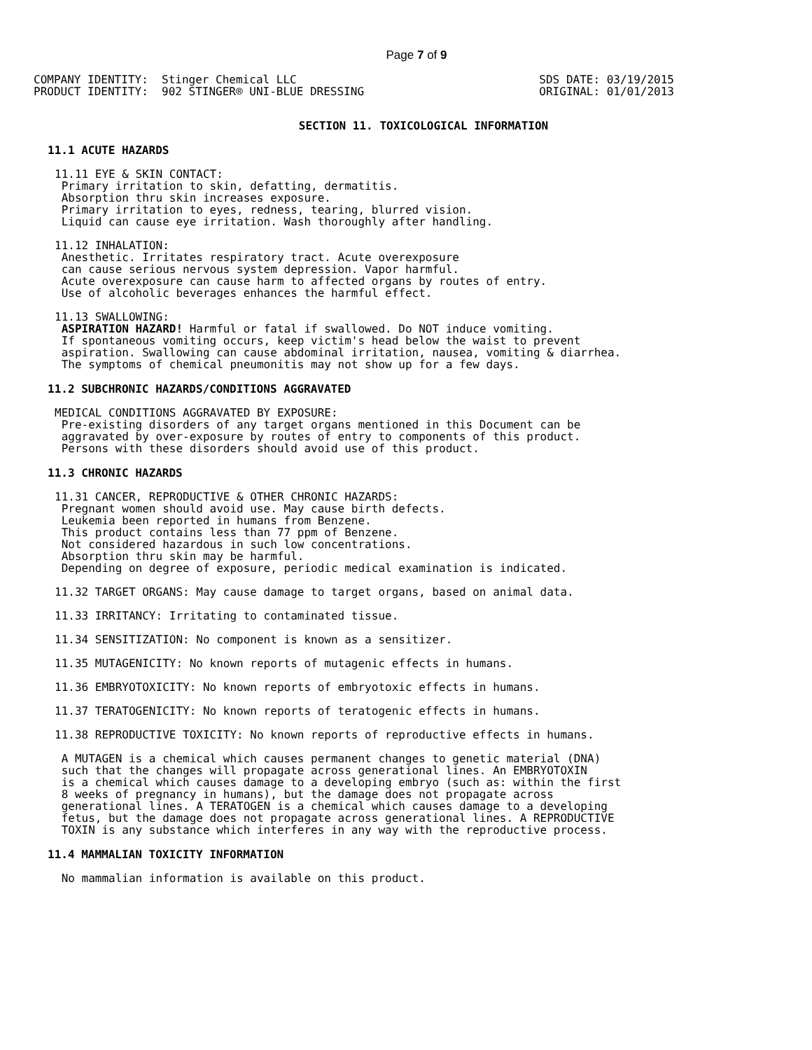Page 7 of 9
COMPANY IDENTITY:  Stinger Chemical LLC
PRODUCT IDENTITY:  902 STINGER® UNI-BLUE DRESSING
SDS DATE: 03/19/2015
ORIGINAL: 01/01/2013
SECTION 11. TOXICOLOGICAL INFORMATION
11.1 ACUTE HAZARDS
11.11 EYE & SKIN CONTACT:
 Primary irritation to skin, defatting, dermatitis.
 Absorption thru skin increases exposure.
 Primary irritation to eyes, redness, tearing, blurred vision.
 Liquid can cause eye irritation. Wash thoroughly after handling.
11.12 INHALATION:
 Anesthetic. Irritates respiratory tract. Acute overexposure
 can cause serious nervous system depression. Vapor harmful.
 Acute overexposure can cause harm to affected organs by routes of entry.
 Use of alcoholic beverages enhances the harmful effect.
11.13 SWALLOWING:
 ASPIRATION HAZARD! Harmful or fatal if swallowed. Do NOT induce vomiting.
 If spontaneous vomiting occurs, keep victim's head below the waist to prevent
 aspiration. Swallowing can cause abdominal irritation, nausea, vomiting & diarrhea.
 The symptoms of chemical pneumonitis may not show up for a few days.
11.2 SUBCHRONIC HAZARDS/CONDITIONS AGGRAVATED
MEDICAL CONDITIONS AGGRAVATED BY EXPOSURE:
 Pre-existing disorders of any target organs mentioned in this Document can be
 aggravated by over-exposure by routes of entry to components of this product.
 Persons with these disorders should avoid use of this product.
11.3 CHRONIC HAZARDS
11.31 CANCER, REPRODUCTIVE & OTHER CHRONIC HAZARDS:
 Pregnant women should avoid use. May cause birth defects.
 Leukemia been reported in humans from Benzene.
 This product contains less than 77 ppm of Benzene.
 Not considered hazardous in such low concentrations.
 Absorption thru skin may be harmful.
 Depending on degree of exposure, periodic medical examination is indicated.
11.32 TARGET ORGANS: May cause damage to target organs, based on animal data.
11.33 IRRITANCY: Irritating to contaminated tissue.
11.34 SENSITIZATION: No component is known as a sensitizer.
11.35 MUTAGENICITY: No known reports of mutagenic effects in humans.
11.36 EMBRYOTOXICITY: No known reports of embryotoxic effects in humans.
11.37 TERATOGENICITY: No known reports of teratogenic effects in humans.
11.38 REPRODUCTIVE TOXICITY: No known reports of reproductive effects in humans.
 A MUTAGEN is a chemical which causes permanent changes to genetic material (DNA)
 such that the changes will propagate across generational lines. An EMBRYOTOXIN
 is a chemical which causes damage to a developing embryo (such as: within the first
 8 weeks of pregnancy in humans), but the damage does not propagate across
 generational lines. A TERATOGEN is a chemical which causes damage to a developing
 fetus, but the damage does not propagate across generational lines. A REPRODUCTIVE
 TOXIN is any substance which interferes in any way with the reproductive process.
11.4 MAMMALIAN TOXICITY INFORMATION
 No mammalian information is available on this product.